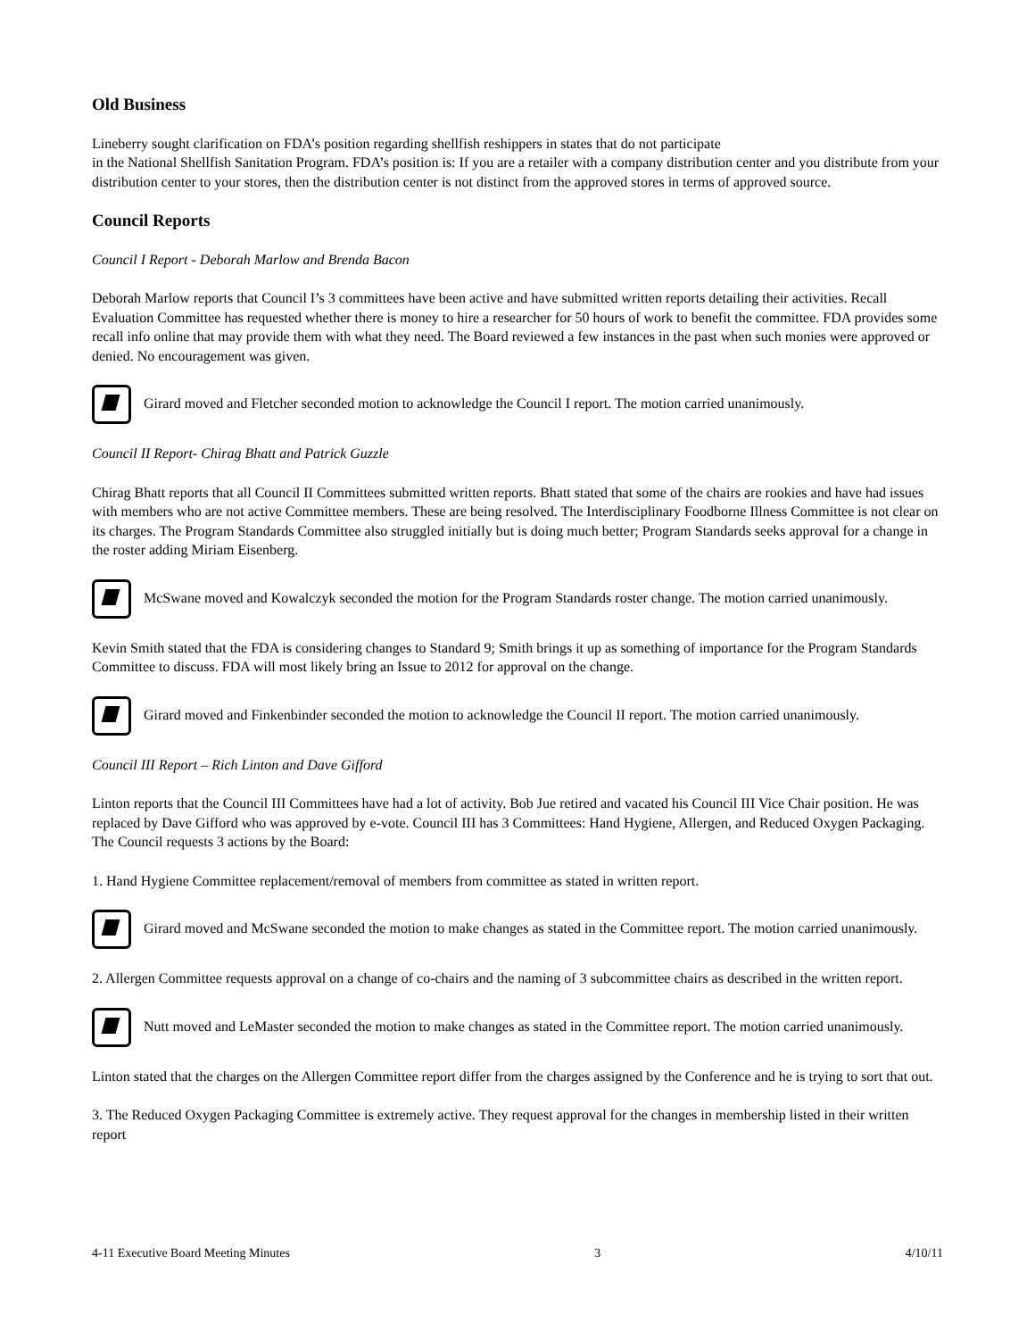Old Business
Lineberry sought clarification on FDA’s position regarding shellfish reshippers in states that do not participate
in the National Shellfish Sanitation Program. FDA’s position is: If you are a retailer with a company distribution center and you distribute from your distribution center to your stores, then the distribution center is not distinct from the approved stores in terms of approved source.
Council Reports
Council I Report - Deborah Marlow and Brenda Bacon
Deborah Marlow reports that Council I’s 3 committees have been active and have submitted written reports detailing their activities. Recall Evaluation Committee has requested whether there is money to hire a researcher for 50 hours of work to benefit the committee. FDA provides some recall info online that may provide them with what they need. The Board reviewed a few instances in the past when such monies were approved or denied. No encouragement was given.
Girard moved and Fletcher seconded motion to acknowledge the Council I report. The motion carried unanimously.
Council II Report- Chirag Bhatt and Patrick Guzzle
Chirag Bhatt reports that all Council II Committees submitted written reports. Bhatt stated that some of the chairs are rookies and have had issues with members who are not active Committee members. These are being resolved. The Interdisciplinary Foodborne Illness Committee is not clear on its charges. The Program Standards Committee also struggled initially but is doing much better; Program Standards seeks approval for a change in the roster adding Miriam Eisenberg.
McSwane moved and Kowalczyk seconded the motion for the Program Standards roster change. The motion carried unanimously.
Kevin Smith stated that the FDA is considering changes to Standard 9; Smith brings it up as something of importance for the Program Standards Committee to discuss. FDA will most likely bring an Issue to 2012 for approval on the change.
Girard moved and Finkenbinder seconded the motion to acknowledge the Council II report. The motion carried unanimously.
Council III Report – Rich Linton and Dave Gifford
Linton reports that the Council III Committees have had a lot of activity. Bob Jue retired and vacated his Council III Vice Chair position. He was replaced by Dave Gifford who was approved by e-vote. Council III has 3 Committees: Hand Hygiene, Allergen, and Reduced Oxygen Packaging. The Council requests 3 actions by the Board:
1. Hand Hygiene Committee replacement/removal of members from committee as stated in written report.
Girard moved and McSwane seconded the motion to make changes as stated in the Committee report. The motion carried unanimously.
2. Allergen Committee requests approval on a change of co-chairs and the naming of 3 subcommittee chairs as described in the written report.
Nutt moved and LeMaster seconded the motion to make changes as stated in the Committee report. The motion carried unanimously.
Linton stated that the charges on the Allergen Committee report differ from the charges assigned by the Conference and he is trying to sort that out.
3. The Reduced Oxygen Packaging Committee is extremely active. They request approval for the changes in membership listed in their written report
4-11 Executive Board Meeting Minutes 3 4/10/11